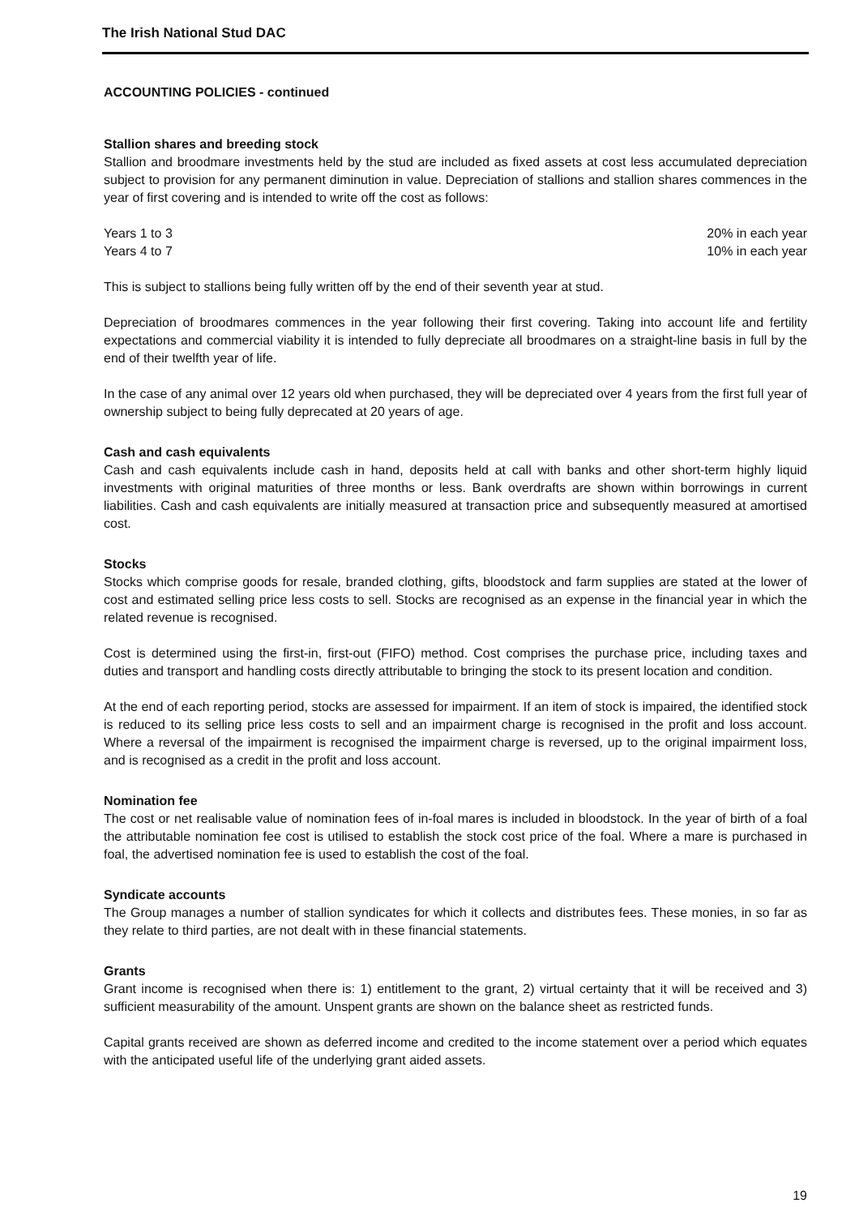The Irish National Stud DAC
ACCOUNTING POLICIES - continued
Stallion shares and breeding stock
Stallion and broodmare investments held by the stud are included as fixed assets at cost less accumulated depreciation subject to provision for any permanent diminution in value. Depreciation of stallions and stallion shares commences in the year of first covering and is intended to write off the cost as follows:
| Years 1 to 3 | 20% in each year |
| Years 4 to 7 | 10% in each year |
This is subject to stallions being fully written off by the end of their seventh year at stud.
Depreciation of broodmares commences in the year following their first covering. Taking into account life and fertility expectations and commercial viability it is intended to fully depreciate all broodmares on a straight-line basis in full by the end of their twelfth year of life.
In the case of any animal over 12 years old when purchased, they will be depreciated over 4 years from the first full year of ownership subject to being fully deprecated at 20 years of age.
Cash and cash equivalents
Cash and cash equivalents include cash in hand, deposits held at call with banks and other short-term highly liquid investments with original maturities of three months or less. Bank overdrafts are shown within borrowings in current liabilities. Cash and cash equivalents are initially measured at transaction price and subsequently measured at amortised cost.
Stocks
Stocks which comprise goods for resale, branded clothing, gifts, bloodstock and farm supplies are stated at the lower of cost and estimated selling price less costs to sell. Stocks are recognised as an expense in the financial year in which the related revenue is recognised.
Cost is determined using the first-in, first-out (FIFO) method. Cost comprises the purchase price, including taxes and duties and transport and handling costs directly attributable to bringing the stock to its present location and condition.
At the end of each reporting period, stocks are assessed for impairment. If an item of stock is impaired, the identified stock is reduced to its selling price less costs to sell and an impairment charge is recognised in the profit and loss account. Where a reversal of the impairment is recognised the impairment charge is reversed, up to the original impairment loss, and is recognised as a credit in the profit and loss account.
Nomination fee
The cost or net realisable value of nomination fees of in-foal mares is included in bloodstock. In the year of birth of a foal the attributable nomination fee cost is utilised to establish the stock cost price of the foal. Where a mare is purchased in foal, the advertised nomination fee is used to establish the cost of the foal.
Syndicate accounts
The Group manages a number of stallion syndicates for which it collects and distributes fees. These monies, in so far as they relate to third parties, are not dealt with in these financial statements.
Grants
Grant income is recognised when there is: 1) entitlement to the grant, 2) virtual certainty that it will be received and 3) sufficient measurability of the amount. Unspent grants are shown on the balance sheet as restricted funds.
Capital grants received are shown as deferred income and credited to the income statement over a period which equates with the anticipated useful life of the underlying grant aided assets.
19